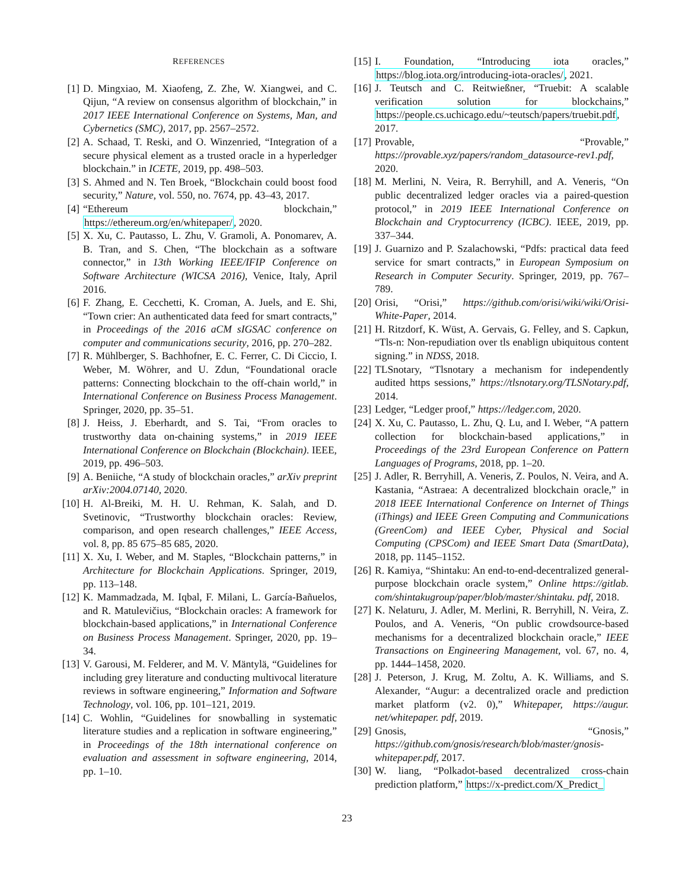REFERENCES
[1] D. Mingxiao, M. Xiaofeng, Z. Zhe, W. Xiangwei, and C. Qijun, “A review on consensus algorithm of blockchain,” in 2017 IEEE International Conference on Systems, Man, and Cybernetics (SMC), 2017, pp. 2567–2572.
[2] A. Schaad, T. Reski, and O. Winzenried, “Integration of a secure physical element as a trusted oracle in a hyperledger blockchain.” in ICETE, 2019, pp. 498–503.
[3] S. Ahmed and N. Ten Broek, “Blockchain could boost food security,” Nature, vol. 550, no. 7674, pp. 43–43, 2017.
[4] “Ethereum blockchain,” https://ethereum.org/en/whitepaper/, 2020.
[5] X. Xu, C. Pautasso, L. Zhu, V. Gramoli, A. Ponomarev, A. B. Tran, and S. Chen, “The blockchain as a software connector,” in 13th Working IEEE/IFIP Conference on Software Architecture (WICSA 2016), Venice, Italy, April 2016.
[6] F. Zhang, E. Cecchetti, K. Croman, A. Juels, and E. Shi, “Town crier: An authenticated data feed for smart contracts,” in Proceedings of the 2016 aCM sIGSAC conference on computer and communications security, 2016, pp. 270–282.
[7] R. Mühlberger, S. Bachhofner, E. C. Ferrer, C. Di Ciccio, I. Weber, M. Wöhrer, and U. Zdun, “Foundational oracle patterns: Connecting blockchain to the off-chain world,” in International Conference on Business Process Management. Springer, 2020, pp. 35–51.
[8] J. Heiss, J. Eberhardt, and S. Tai, “From oracles to trustworthy data on-chaining systems,” in 2019 IEEE International Conference on Blockchain (Blockchain). IEEE, 2019, pp. 496–503.
[9] A. Beniiche, “A study of blockchain oracles,” arXiv preprint arXiv:2004.07140, 2020.
[10] H. Al-Breiki, M. H. U. Rehman, K. Salah, and D. Svetinovic, “Trustworthy blockchain oracles: Review, comparison, and open research challenges,” IEEE Access, vol. 8, pp. 85 675–85 685, 2020.
[11] X. Xu, I. Weber, and M. Staples, “Blockchain patterns,” in Architecture for Blockchain Applications. Springer, 2019, pp. 113–148.
[12] K. Mammadzada, M. Iqbal, F. Milani, L. García-Bañuelos, and R. Matulevičius, “Blockchain oracles: A framework for blockchain-based applications,” in International Conference on Business Process Management. Springer, 2020, pp. 19–34.
[13] V. Garousi, M. Felderer, and M. V. Mäntylä, “Guidelines for including grey literature and conducting multivocal literature reviews in software engineering,” Information and Software Technology, vol. 106, pp. 101–121, 2019.
[14] C. Wohlin, “Guidelines for snowballing in systematic literature studies and a replication in software engineering,” in Proceedings of the 18th international conference on evaluation and assessment in software engineering, 2014, pp. 1–10.
[15] I. Foundation, “Introducing iota oracles,” https://blog.iota.org/introducing-iota-oracles/, 2021.
[16] J. Teutsch and C. Reitwießner, “Truebit: A scalable verification solution for blockchains,” https://people.cs.uchicago.edu/~teutsch/papers/truebit.pdf, 2017.
[17] Provable, “Provable,” https://provable.xyz/papers/random_datasource-rev1.pdf, 2020.
[18] M. Merlini, N. Veira, R. Berryhill, and A. Veneris, “On public decentralized ledger oracles via a paired-question protocol,” in 2019 IEEE International Conference on Blockchain and Cryptocurrency (ICBC). IEEE, 2019, pp. 337–344.
[19] J. Guarnizo and P. Szalachowski, “Pdfs: practical data feed service for smart contracts,” in European Symposium on Research in Computer Security. Springer, 2019, pp. 767–789.
[20] Orisi, “Orisi,” https://github.com/orisi/wiki/wiki/Orisi-White-Paper, 2014.
[21] H. Ritzdorf, K. Wüst, A. Gervais, G. Felley, and S. Capkun, “Tls-n: Non-repudiation over tls enablign ubiquitous content signing.” in NDSS, 2018.
[22] TLSnotary, “Tlsnotary a mechanism for independently audited https sessions,” https://tlsnotary.org/TLSNotary.pdf, 2014.
[23] Ledger, “Ledger proof,” https://ledger.com, 2020.
[24] X. Xu, C. Pautasso, L. Zhu, Q. Lu, and I. Weber, “A pattern collection for blockchain-based applications,” in Proceedings of the 23rd European Conference on Pattern Languages of Programs, 2018, pp. 1–20.
[25] J. Adler, R. Berryhill, A. Veneris, Z. Poulos, N. Veira, and A. Kastania, “Astraea: A decentralized blockchain oracle,” in 2018 IEEE International Conference on Internet of Things (iThings) and IEEE Green Computing and Communications (GreenCom) and IEEE Cyber, Physical and Social Computing (CPSCom) and IEEE Smart Data (SmartData), 2018, pp. 1145–1152.
[26] R. Kamiya, “Shintaku: An end-to-end-decentralized general-purpose blockchain oracle system,” Online https://gitlab. com/shintakugroup/paper/blob/master/shintaku. pdf, 2018.
[27] K. Nelaturu, J. Adler, M. Merlini, R. Berryhill, N. Veira, Z. Poulos, and A. Veneris, “On public crowdsource-based mechanisms for a decentralized blockchain oracle,” IEEE Transactions on Engineering Management, vol. 67, no. 4, pp. 1444–1458, 2020.
[28] J. Peterson, J. Krug, M. Zoltu, A. K. Williams, and S. Alexander, “Augur: a decentralized oracle and prediction market platform (v2. 0),” Whitepaper, https://augur. net/whitepaper. pdf, 2019.
[29] Gnosis, “Gnosis,” https://github.com/gnosis/research/blob/master/gnosis-whitepaper.pdf, 2017.
[30] W. liang, “Polkadot-based decentralized cross-chain prediction platform,” https://x-predict.com/X_Predict_
23